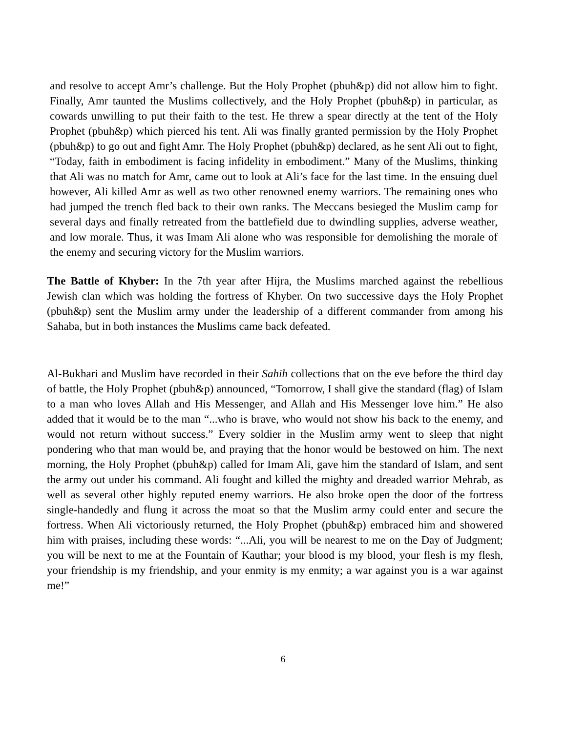and resolve to accept Amr’s challenge. But the Holy Prophet (pbuh&p) did not allow him to fight. Finally, Amr taunted the Muslims collectively, and the Holy Prophet (pbuh&p) in particular, as cowards unwilling to put their faith to the test. He threw a spear directly at the tent of the Holy Prophet (pbuh&p) which pierced his tent. Ali was finally granted permission by the Holy Prophet (pbuh&p) to go out and fight Amr. The Holy Prophet (pbuh&p) declared, as he sent Ali out to fight, “Today, faith in embodiment is facing infidelity in embodiment.” Many of the Muslims, thinking that Ali was no match for Amr, came out to look at Ali’s face for the last time. In the ensuing duel however, Ali killed Amr as well as two other renowned enemy warriors. The remaining ones who had jumped the trench fled back to their own ranks. The Meccans besieged the Muslim camp for several days and finally retreated from the battlefield due to dwindling supplies, adverse weather, and low morale. Thus, it was Imam Ali alone who was responsible for demolishing the morale of the enemy and securing victory for the Muslim warriors.
The Battle of Khyber: In the 7th year after Hijra, the Muslims marched against the rebellious Jewish clan which was holding the fortress of Khyber. On two successive days the Holy Prophet (pbuh&p) sent the Muslim army under the leadership of a different commander from among his Sahaba, but in both instances the Muslims came back defeated.
Al-Bukhari and Muslim have recorded in their Sahih collections that on the eve before the third day of battle, the Holy Prophet (pbuh&p) announced, “Tomorrow, I shall give the standard (flag) of Islam to a man who loves Allah and His Messenger, and Allah and His Messenger love him.” He also added that it would be to the man “...who is brave, who would not show his back to the enemy, and would not return without success.” Every soldier in the Muslim army went to sleep that night pondering who that man would be, and praying that the honor would be bestowed on him. The next morning, the Holy Prophet (pbuh&p) called for Imam Ali, gave him the standard of Islam, and sent the army out under his command. Ali fought and killed the mighty and dreaded warrior Mehrab, as well as several other highly reputed enemy warriors. He also broke open the door of the fortress single-handedly and flung it across the moat so that the Muslim army could enter and secure the fortress. When Ali victoriously returned, the Holy Prophet (pbuh&p) embraced him and showered him with praises, including these words: “...Ali, you will be nearest to me on the Day of Judgment; you will be next to me at the Fountain of Kauthar; your blood is my blood, your flesh is my flesh, your friendship is my friendship, and your enmity is my enmity; a war against you is a war against me!”
6